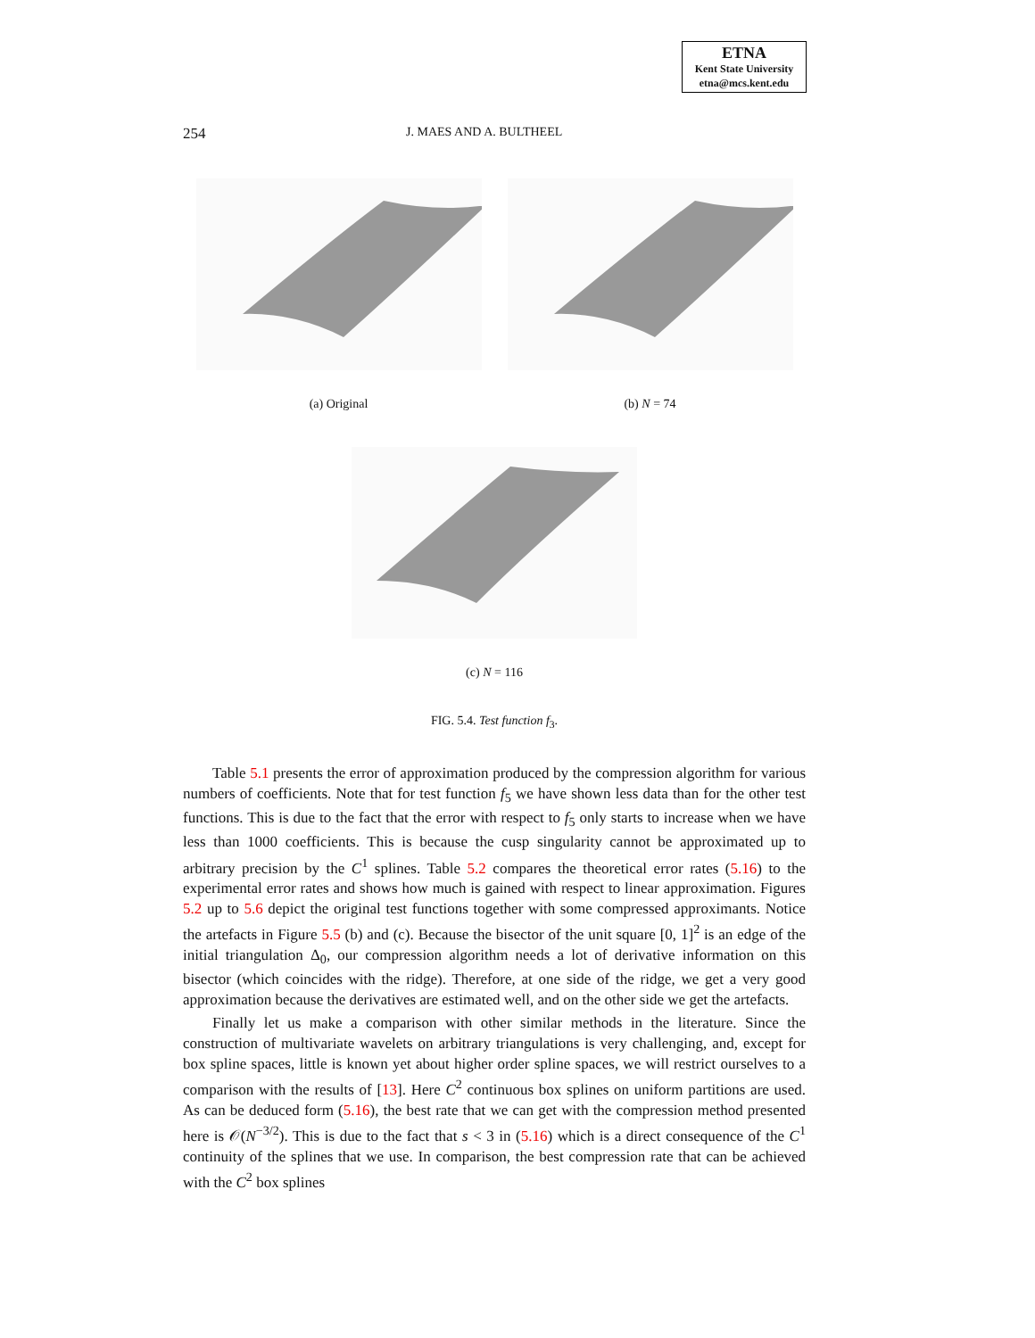ETNA
Kent State University
etna@mcs.kent.edu
254 J. MAES AND A. BULTHEEL
(a) Original (b) N = 74
(c) N = 116
FIG. 5.4. Test function f<sub>3</sub>.
Table 5.1 presents the error of approximation produced by the compression algorithm for various numbers of coefficients. Note that for test function f<sub>5</sub> we have shown less data than for the other test functions. This is due to the fact that the error with respect to f<sub>5</sub> only starts to increase when we have less than 1000 coefficients. This is because the cusp singularity cannot be approximated up to arbitrary precision by the C<sup>1</sup> splines. Table 5.2 compares the theoretical error rates (5.16) to the experimental error rates and shows how much is gained with respect to linear approximation. Figures 5.2 up to 5.6 depict the original test functions together with some compressed approximants. Notice the artefacts in Figure 5.5 (b) and (c). Because the bisector of the unit square [0, 1]<sup>2</sup> is an edge of the initial triangulation Δ<sub>0</sub>, our compression algorithm needs a lot of derivative information on this bisector (which coincides with the ridge). Therefore, at one side of the ridge, we get a very good approximation because the derivatives are estimated well, and on the other side we get the artefacts.
Finally let us make a comparison with other similar methods in the literature. Since the construction of multivariate wavelets on arbitrary triangulations is very challenging, and, except for box spline spaces, little is known yet about higher order spline spaces, we will restrict ourselves to a comparison with the results of [13]. Here C<sup>2</sup> continuous box splines on uniform partitions are used. As can be deduced form (5.16), the best rate that we can get with the compression method presented here is 𝒪(N<sup>−3/2</sup>). This is due to the fact that s < 3 in (5.16) which is a direct consequence of the C<sup>1</sup> continuity of the splines that we use. In comparison, the best compression rate that can be achieved with the C<sup>2</sup> box splines